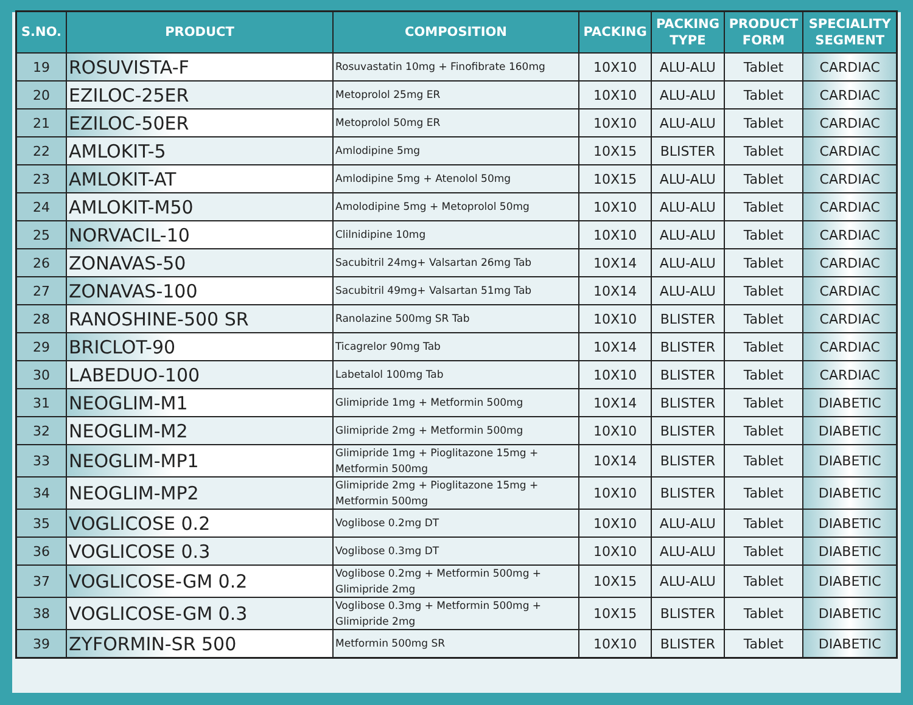| S.NO. | PRODUCT | COMPOSITION | PACKING | PACKING TYPE | PRODUCT FORM | SPECIALITY SEGMENT |
| --- | --- | --- | --- | --- | --- | --- |
| 19 | ROSUVISTA-F | Rosuvastatin 10mg + Finofibrate 160mg | 10X10 | ALU-ALU | Tablet | CARDIAC |
| 20 | EZILOC-25ER | Metoprolol 25mg ER | 10X10 | ALU-ALU | Tablet | CARDIAC |
| 21 | EZILOC-50ER | Metoprolol 50mg ER | 10X10 | ALU-ALU | Tablet | CARDIAC |
| 22 | AMLOKIT-5 | Amlodipine 5mg | 10X15 | BLISTER | Tablet | CARDIAC |
| 23 | AMLOKIT-AT | Amlodipine 5mg + Atenolol 50mg | 10X15 | ALU-ALU | Tablet | CARDIAC |
| 24 | AMLOKIT-M50 | Amolodipine 5mg + Metoprolol 50mg | 10X10 | ALU-ALU | Tablet | CARDIAC |
| 25 | NORVACIL-10 | Clilnidipine 10mg | 10X10 | ALU-ALU | Tablet | CARDIAC |
| 26 | ZONAVAS-50 | Sacubitril 24mg+ Valsartan 26mg Tab | 10X14 | ALU-ALU | Tablet | CARDIAC |
| 27 | ZONAVAS-100 | Sacubitril 49mg+ Valsartan 51mg Tab | 10X14 | ALU-ALU | Tablet | CARDIAC |
| 28 | RANOSHINE-500 SR | Ranolazine 500mg SR Tab | 10X10 | BLISTER | Tablet | CARDIAC |
| 29 | BRICLOT-90 | Ticagrelor 90mg Tab | 10X14 | BLISTER | Tablet | CARDIAC |
| 30 | LABEDUO-100 | Labetalol 100mg Tab | 10X10 | BLISTER | Tablet | CARDIAC |
| 31 | NEOGLIM-M1 | Glimipride 1mg + Metformin 500mg | 10X14 | BLISTER | Tablet | DIABETIC |
| 32 | NEOGLIM-M2 | Glimipride 2mg + Metformin 500mg | 10X10 | BLISTER | Tablet | DIABETIC |
| 33 | NEOGLIM-MP1 | Glimipride 1mg + Pioglitazone 15mg + Metformin 500mg | 10X14 | BLISTER | Tablet | DIABETIC |
| 34 | NEOGLIM-MP2 | Glimipride 2mg + Pioglitazone 15mg + Metformin 500mg | 10X10 | BLISTER | Tablet | DIABETIC |
| 35 | VOGLICOSE 0.2 | Voglibose 0.2mg DT | 10X10 | ALU-ALU | Tablet | DIABETIC |
| 36 | VOGLICOSE 0.3 | Voglibose 0.3mg DT | 10X10 | ALU-ALU | Tablet | DIABETIC |
| 37 | VOGLICOSE-GM 0.2 | Voglibose 0.2mg + Metformin 500mg + Glimipride 2mg | 10X15 | ALU-ALU | Tablet | DIABETIC |
| 38 | VOGLICOSE-GM 0.3 | Voglibose 0.3mg + Metformin 500mg + Glimipride 2mg | 10X15 | BLISTER | Tablet | DIABETIC |
| 39 | ZYFORMIN-SR 500 | Metformin 500mg SR | 10X10 | BLISTER | Tablet | DIABETIC |